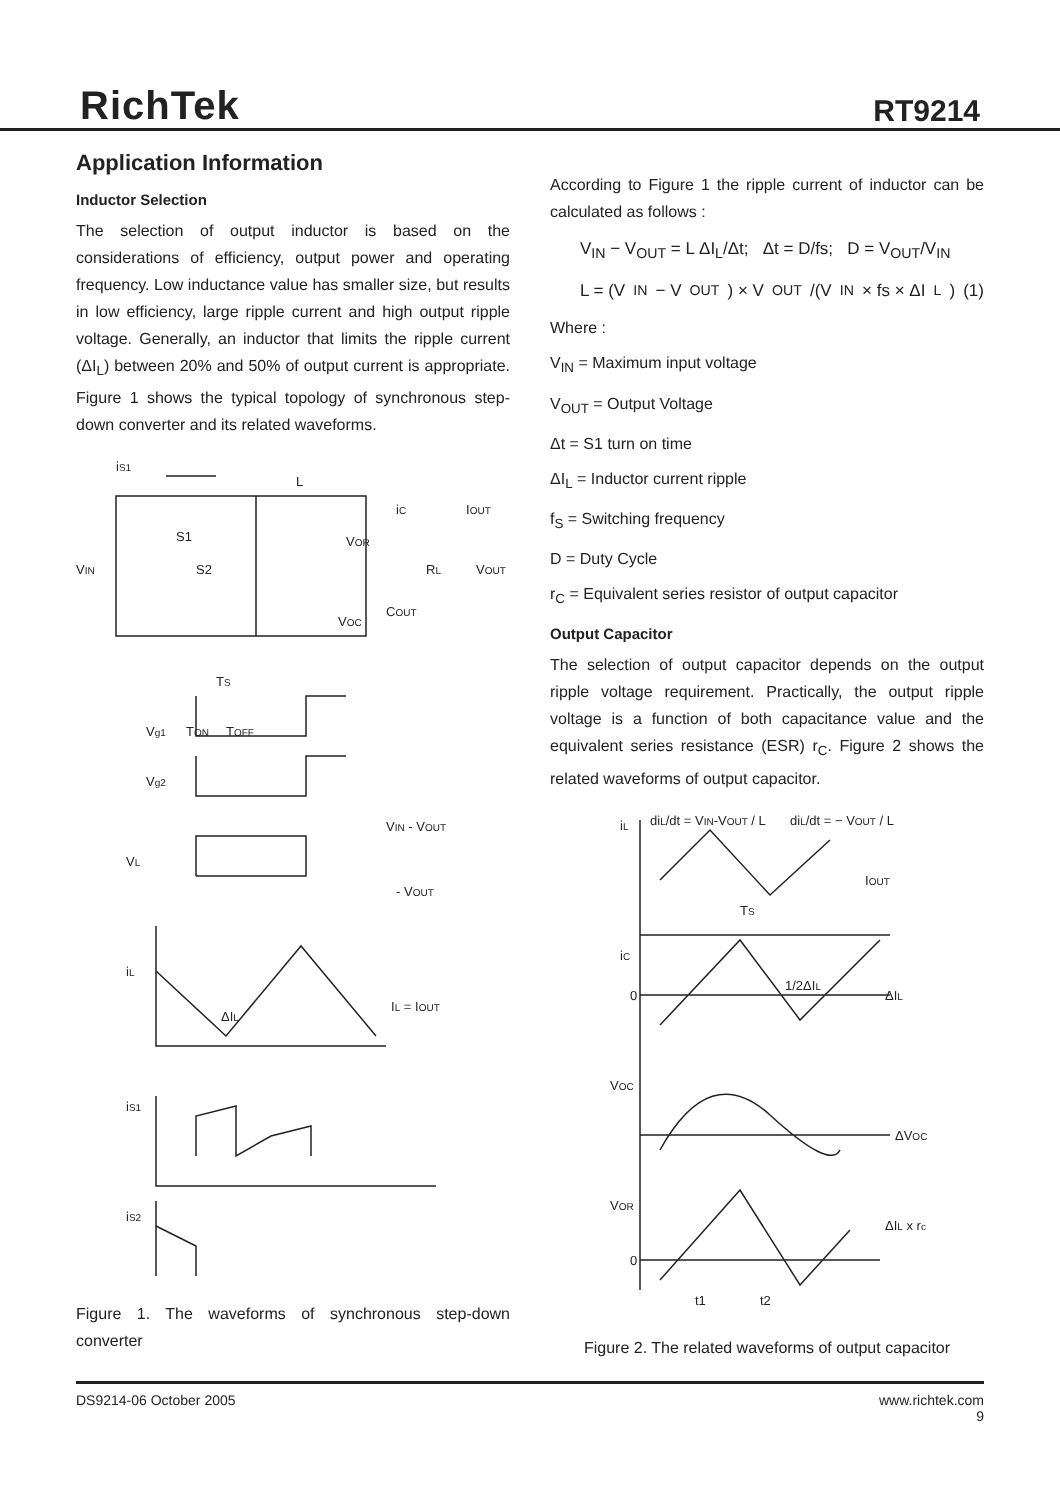RichTek
RT9214
Application Information
Inductor Selection
The selection of output inductor is based on the considerations of efficiency, output power and operating frequency. Low inductance value has smaller size, but results in low efficiency, large ripple current and high output ripple voltage. Generally, an inductor that limits the ripple current (ΔI<sub>L</sub>) between 20% and 50% of output current is appropriate. Figure 1 shows the typical topology of synchronous step-down converter and its related waveforms.
iS1
L
VIN
S1
S2
IOUT
VOUT
VOR
VOC
COUT
RL
iC
TS
Vg1
TON
TOFF
Vg2
VIN - VOUT
VL
- VOUT
iL
IL = IOUT
ΔIL
iS1
iS2
Figure 1. The waveforms of synchronous step-down converter
According to Figure 1 the ripple current of inductor can be calculated as follows :
V<sub>IN</sub> − V<sub>OUT</sub> = L ΔI<sub>L</sub>/Δt; Δt = D/fs; D = V<sub>OUT</sub>/V<sub>IN</sub>
L = (V<sub>IN</sub> − V<sub>OUT</sub>) × V<sub>OUT</sub>/(V<sub>IN</sub> × fs × ΔI<sub>L</sub>) (1)
Where :
V<sub>IN</sub> = Maximum input voltage
V<sub>OUT</sub> = Output Voltage
Δt = S1 turn on time
ΔI<sub>L</sub> = Inductor current ripple
f<sub>S</sub> = Switching frequency
D = Duty Cycle
r<sub>C</sub> = Equivalent series resistor of output capacitor
Output Capacitor
The selection of output capacitor depends on the output ripple voltage requirement. Practically, the output ripple voltage is a function of both capacitance value and the equivalent series resistance (ESR) r<sub>C</sub>. Figure 2 shows the related waveforms of output capacitor.
iL
diL/dt = VIN-VOUT / L
diL/dt = − VOUT / L
IOUT
TS
iC
0
1/2ΔIL
ΔIL
VOC
ΔVOC
VOR
0
ΔIL x rc
t1
t2
Figure 2. The related waveforms of output capacitor
DS9214-06 October 2005 www.richtek.com
9